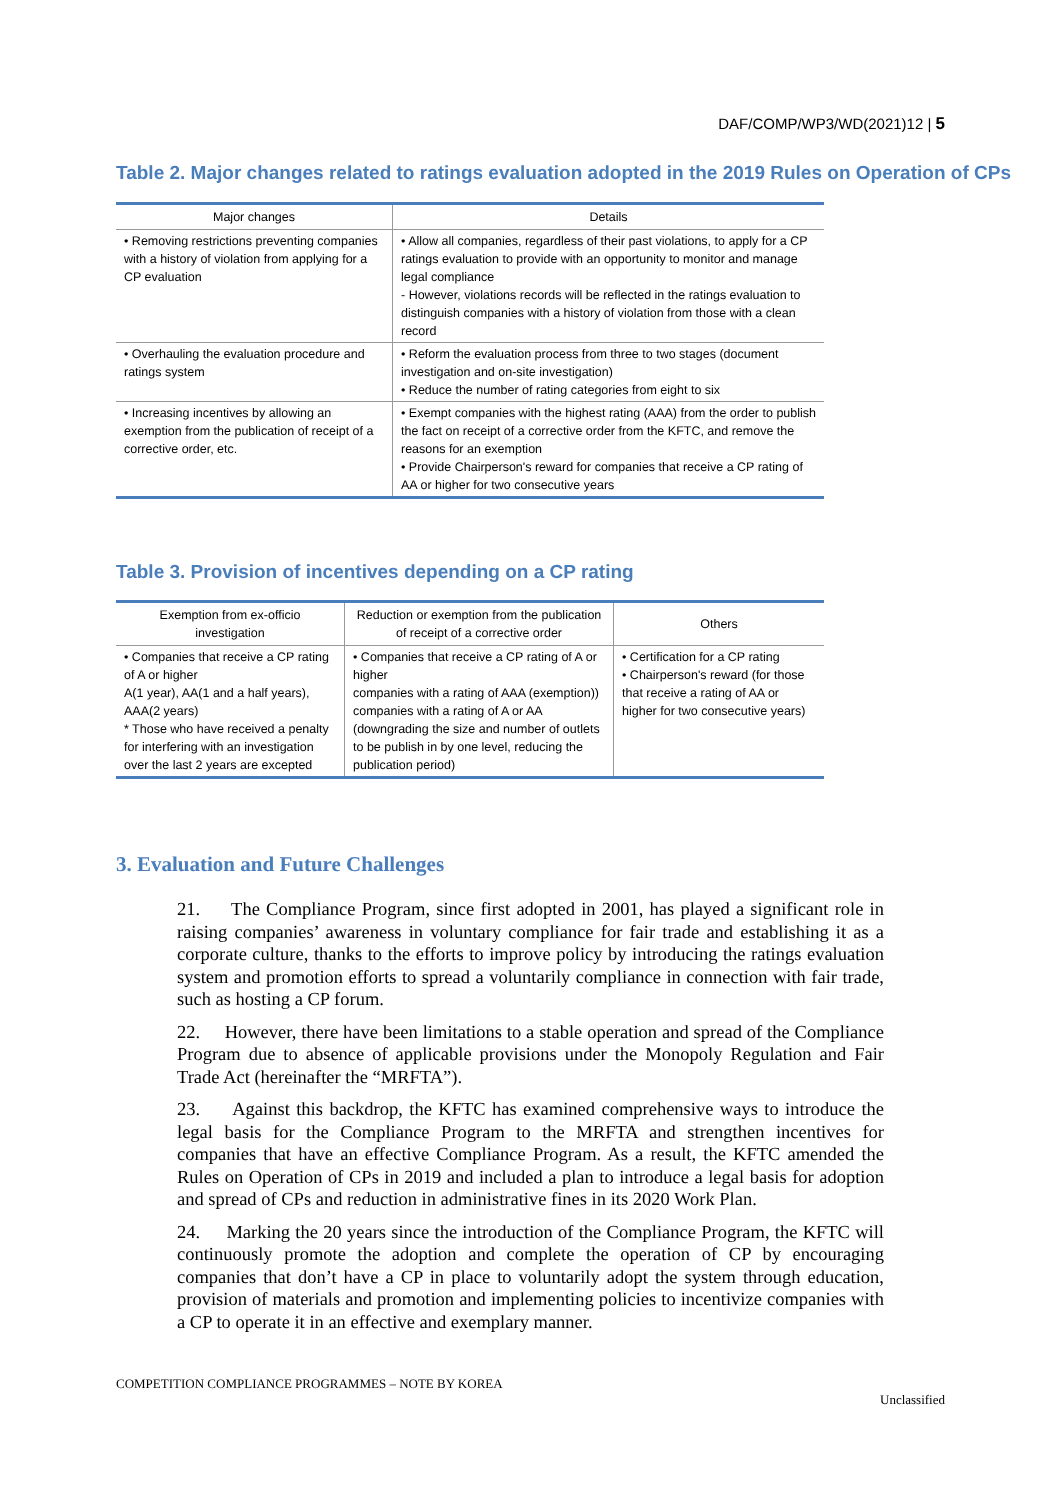DAF/COMP/WP3/WD(2021)12 | 5
Table 2. Major changes related to ratings evaluation adopted in the 2019 Rules on Operation of CPs
| Major changes | Details |
| --- | --- |
| • Removing restrictions preventing companies with a history of violation from applying for a CP evaluation | • Allow all companies, regardless of their past violations, to apply for a CP ratings evaluation to provide with an opportunity to monitor and manage legal compliance - However, violations records will be reflected in the ratings evaluation to distinguish companies with a history of violation from those with a clean record |
| • Overhauling the evaluation procedure and ratings system | • Reform the evaluation process from three to two stages (document investigation and on-site investigation) • Reduce the number of rating categories from eight to six |
| • Increasing incentives by allowing an exemption from the publication of receipt of a corrective order, etc. | • Exempt companies with the highest rating (AAA) from the order to publish the fact on receipt of a corrective order from the KFTC, and remove the reasons for an exemption • Provide Chairperson's reward for companies that receive a CP rating of AA or higher for two consecutive years |
Table 3. Provision of incentives depending on a CP rating
| Exemption from ex-officio investigation | Reduction or exemption from the publication of receipt of a corrective order | Others |
| --- | --- | --- |
| • Companies that receive a CP rating of A or higher A(1 year), AA(1 and a half years), AAA(2 years) * Those who have received a penalty for interfering with an investigation over the last 2 years are excepted | • Companies that receive a CP rating of A or higher companies with a rating of AAA (exemption)) companies with a rating of A or AA (downgrading the size and number of outlets to be publish in by one level, reducing the publication period) | • Certification for a CP rating • Chairperson's reward (for those that receive a rating of AA or higher for two consecutive years) |
3. Evaluation and Future Challenges
21. The Compliance Program, since first adopted in 2001, has played a significant role in raising companies’ awareness in voluntary compliance for fair trade and establishing it as a corporate culture, thanks to the efforts to improve policy by introducing the ratings evaluation system and promotion efforts to spread a voluntarily compliance in connection with fair trade, such as hosting a CP forum.
22. However, there have been limitations to a stable operation and spread of the Compliance Program due to absence of applicable provisions under the Monopoly Regulation and Fair Trade Act (hereinafter the “MRFTA”).
23. Against this backdrop, the KFTC has examined comprehensive ways to introduce the legal basis for the Compliance Program to the MRFTA and strengthen incentives for companies that have an effective Compliance Program. As a result, the KFTC amended the Rules on Operation of CPs in 2019 and included a plan to introduce a legal basis for adoption and spread of CPs and reduction in administrative fines in its 2020 Work Plan.
24. Marking the 20 years since the introduction of the Compliance Program, the KFTC will continuously promote the adoption and complete the operation of CP by encouraging companies that don’t have a CP in place to voluntarily adopt the system through education, provision of materials and promotion and implementing policies to incentivize companies with a CP to operate it in an effective and exemplary manner.
COMPETITION COMPLIANCE PROGRAMMES – NOTE BY KOREA
Unclassified